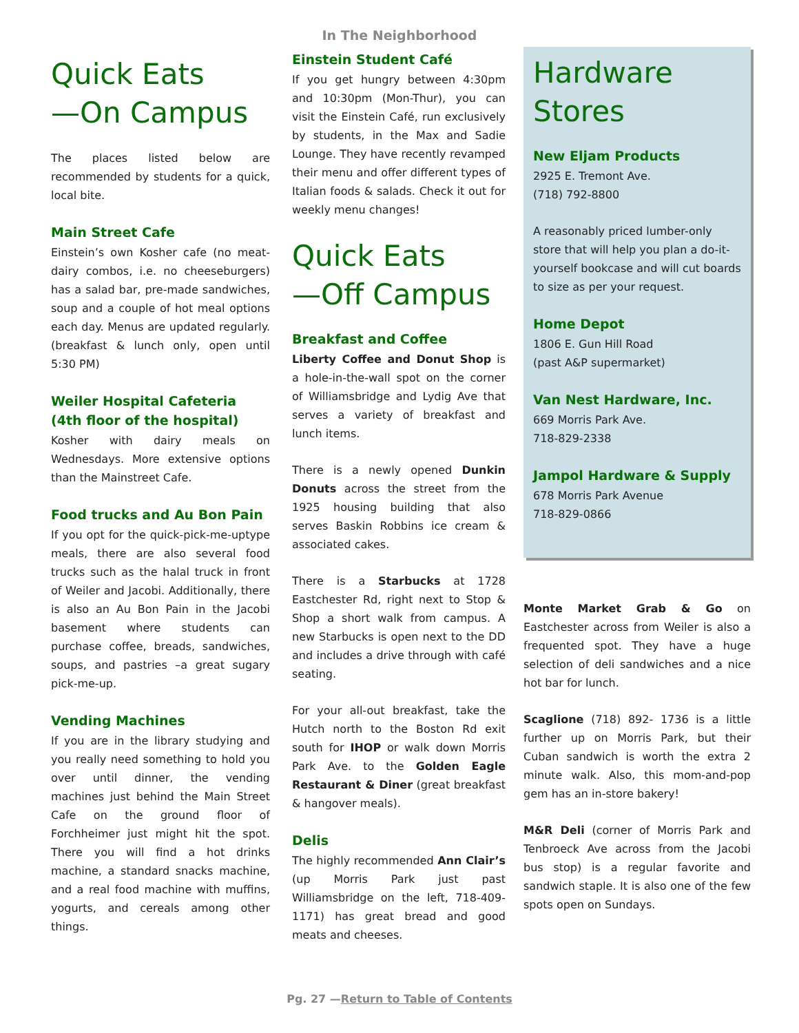In The Neighborhood
Quick Eats
—On Campus
The places listed below are recommended by students for a quick, local bite.
Main Street Cafe
Einstein’s own Kosher cafe (no meat-dairy combos, i.e. no cheeseburgers) has a salad bar, pre-made sandwiches, soup and a couple of hot meal options each day. Menus are updated regularly. (breakfast & lunch only, open until 5:30 PM)
Weiler Hospital Cafeteria (4th floor of the hospital)
Kosher with dairy meals on Wednesdays. More extensive options than the Mainstreet Cafe.
Food trucks and Au Bon Pain
If you opt for the quick-pick-me-uptype meals, there are also several food trucks such as the halal truck in front of Weiler and Jacobi. Additionally, there is also an Au Bon Pain in the Jacobi basement where students can purchase coffee, breads, sandwiches, soups, and pastries –a great sugary pick-me-up.
Vending Machines
If you are in the library studying and you really need something to hold you over until dinner, the vending machines just behind the Main Street Cafe on the ground floor of Forchheimer just might hit the spot. There you will find a hot drinks machine, a standard snacks machine, and a real food machine with muffins, yogurts, and cereals among other things.
Einstein Student Café
If you get hungry between 4:30pm and 10:30pm (Mon-Thur), you can visit the Einstein Café, run exclusively by students, in the Max and Sadie Lounge. They have recently revamped their menu and offer different types of Italian foods & salads. Check it out for weekly menu changes!
Quick Eats
—Off Campus
Breakfast and Coffee
Liberty Coffee and Donut Shop is a hole-in-the-wall spot on the corner of Williamsbridge and Lydig Ave that serves a variety of breakfast and lunch items.
There is a newly opened Dunkin Donuts across the street from the 1925 housing building that also serves Baskin Robbins ice cream & associated cakes.
There is a Starbucks at 1728 Eastchester Rd, right next to Stop & Shop a short walk from campus. A new Starbucks is open next to the DD and includes a drive through with café seating.
For your all-out breakfast, take the Hutch north to the Boston Rd exit south for IHOP or walk down Morris Park Ave. to the Golden Eagle Restaurant & Diner (great breakfast & hangover meals).
Delis
The highly recommended Ann Clair’s (up Morris Park just past Williamsbridge on the left, 718-409-1171) has great bread and good meats and cheeses.
Hardware
Stores
New Eljam Products
2925 E. Tremont Ave.
(718) 792-8800
A reasonably priced lumber-only store that will help you plan a do-it-yourself bookcase and will cut boards to size as per your request.
Home Depot
1806 E. Gun Hill Road
(past A&P supermarket)
Van Nest Hardware, Inc.
669 Morris Park Ave.
718-829-2338
Jampol Hardware & Supply
678 Morris Park Avenue
718-829-0866
Monte Market Grab & Go on Eastchester across from Weiler is also a frequented spot. They have a huge selection of deli sandwiches and a nice hot bar for lunch.
Scaglione (718) 892- 1736 is a little further up on Morris Park, but their Cuban sandwich is worth the extra 2 minute walk. Also, this mom-and-pop gem has an in-store bakery!
M&R Deli (corner of Morris Park and Tenbroeck Ave across from the Jacobi bus stop) is a regular favorite and sandwich staple. It is also one of the few spots open on Sundays.
Pg. 27 —Return to Table of Contents